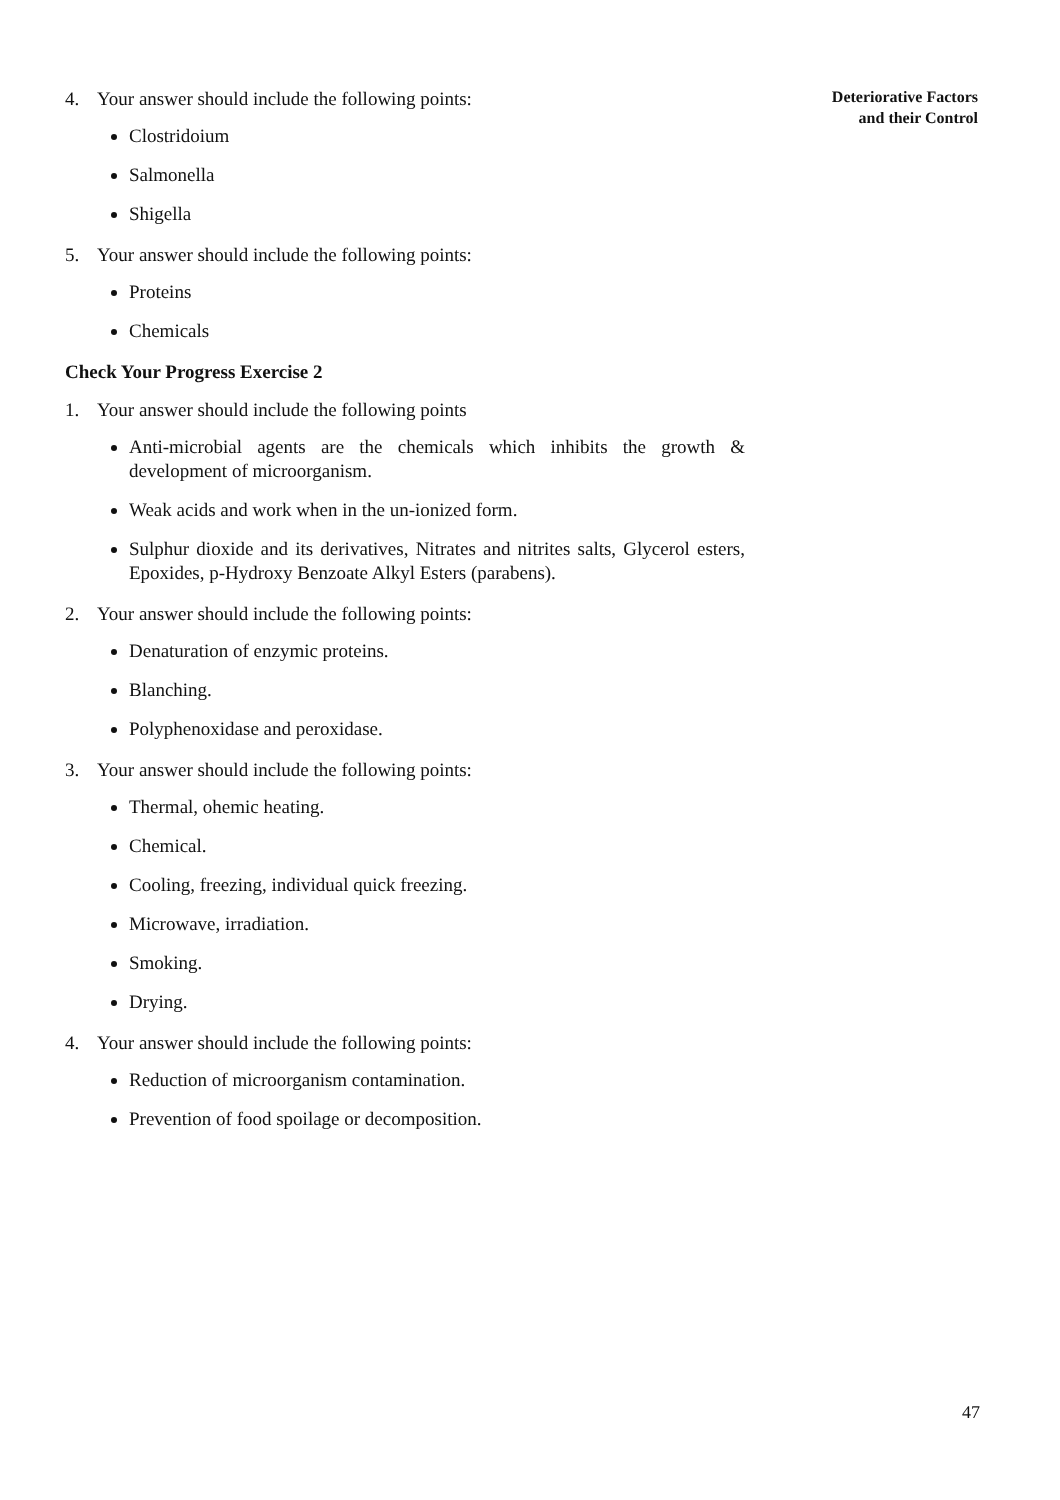Deteriorative Factors
and their Control
4. Your answer should include the following points:
Clostridoium
Salmonella
Shigella
5. Your answer should include the following points:
Proteins
Chemicals
Check Your Progress Exercise 2
1. Your answer should include the following points
Anti-microbial agents are the chemicals which inhibits the growth & development of microorganism.
Weak acids and work when in the un-ionized form.
Sulphur dioxide and its derivatives, Nitrates and nitrites salts, Glycerol esters, Epoxides, p-Hydroxy Benzoate Alkyl Esters (parabens).
2. Your answer should include the following points:
Denaturation of enzymic proteins.
Blanching.
Polyphenoxidase and peroxidase.
3. Your answer should include the following points:
Thermal, ohemic heating.
Chemical.
Cooling, freezing, individual quick freezing.
Microwave, irradiation.
Smoking.
Drying.
4. Your answer should include the following points:
Reduction of microorganism contamination.
Prevention of food spoilage or decomposition.
47